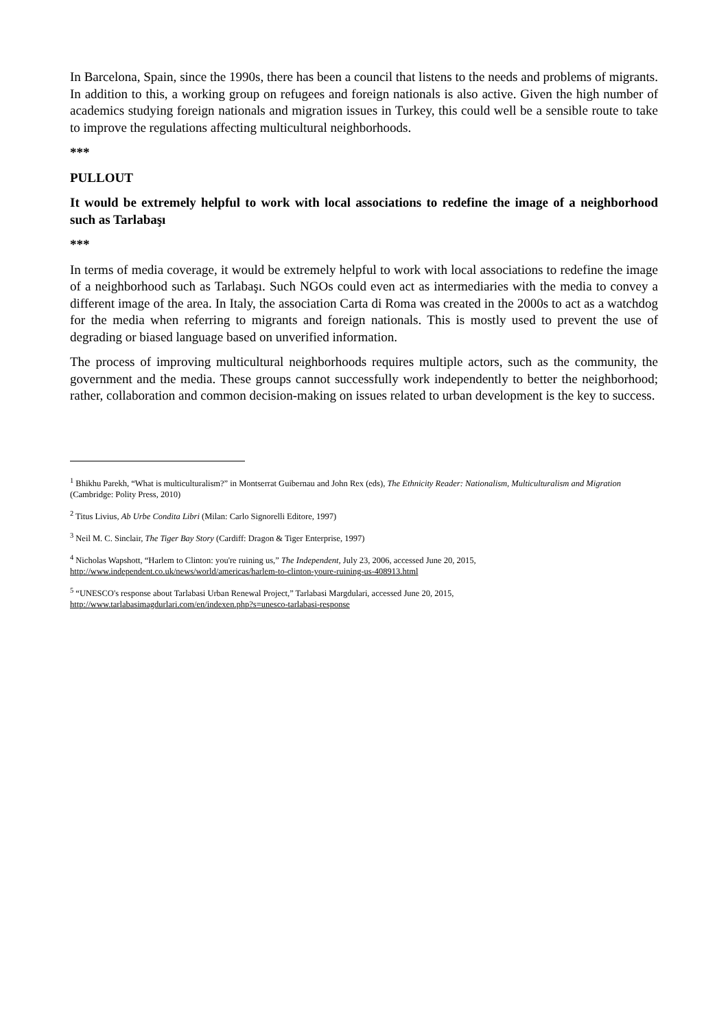In Barcelona, Spain, since the 1990s, there has been a council that listens to the needs and problems of migrants. In addition to this, a working group on refugees and foreign nationals is also active. Given the high number of academics studying foreign nationals and migration issues in Turkey, this could well be a sensible route to take to improve the regulations affecting multicultural neighborhoods.
***
PULLOUT
It would be extremely helpful to work with local associations to redefine the image of a neighborhood such as Tarlabaşı
***
In terms of media coverage, it would be extremely helpful to work with local associations to redefine the image of a neighborhood such as Tarlabaşı. Such NGOs could even act as intermediaries with the media to convey a different image of the area. In Italy, the association Carta di Roma was created in the 2000s to act as a watchdog for the media when referring to migrants and foreign nationals. This is mostly used to prevent the use of degrading or biased language based on unverified information.
The process of improving multicultural neighborhoods requires multiple actors, such as the community, the government and the media. These groups cannot successfully work independently to better the neighborhood; rather, collaboration and common decision-making on issues related to urban development is the key to success.
<sup>1</sup> Bhikhu Parekh, “What is multiculturalism?” in Montserrat Guibernau and John Rex (eds), The Ethnicity Reader: Nationalism, Multiculturalism and Migration (Cambridge: Polity Press, 2010)
<sup>2</sup> Titus Livius, Ab Urbe Condita Libri (Milan: Carlo Signorelli Editore, 1997)
<sup>3</sup> Neil M. C. Sinclair, The Tiger Bay Story (Cardiff: Dragon & Tiger Enterprise, 1997)
<sup>4</sup> Nicholas Wapshott, “Harlem to Clinton: you're ruining us,” The Independent, July 23, 2006, accessed June 20, 2015,
http://www.independent.co.uk/news/world/americas/harlem-to-clinton-youre-ruining-us-408913.html
<sup>5</sup> “UNESCO's response about Tarlabasi Urban Renewal Project,” Tarlabasi Margdulari, accessed June 20, 2015,
http://www.tarlabasimagdurlari.com/en/indexen.php?s=unesco-tarlabasi-response